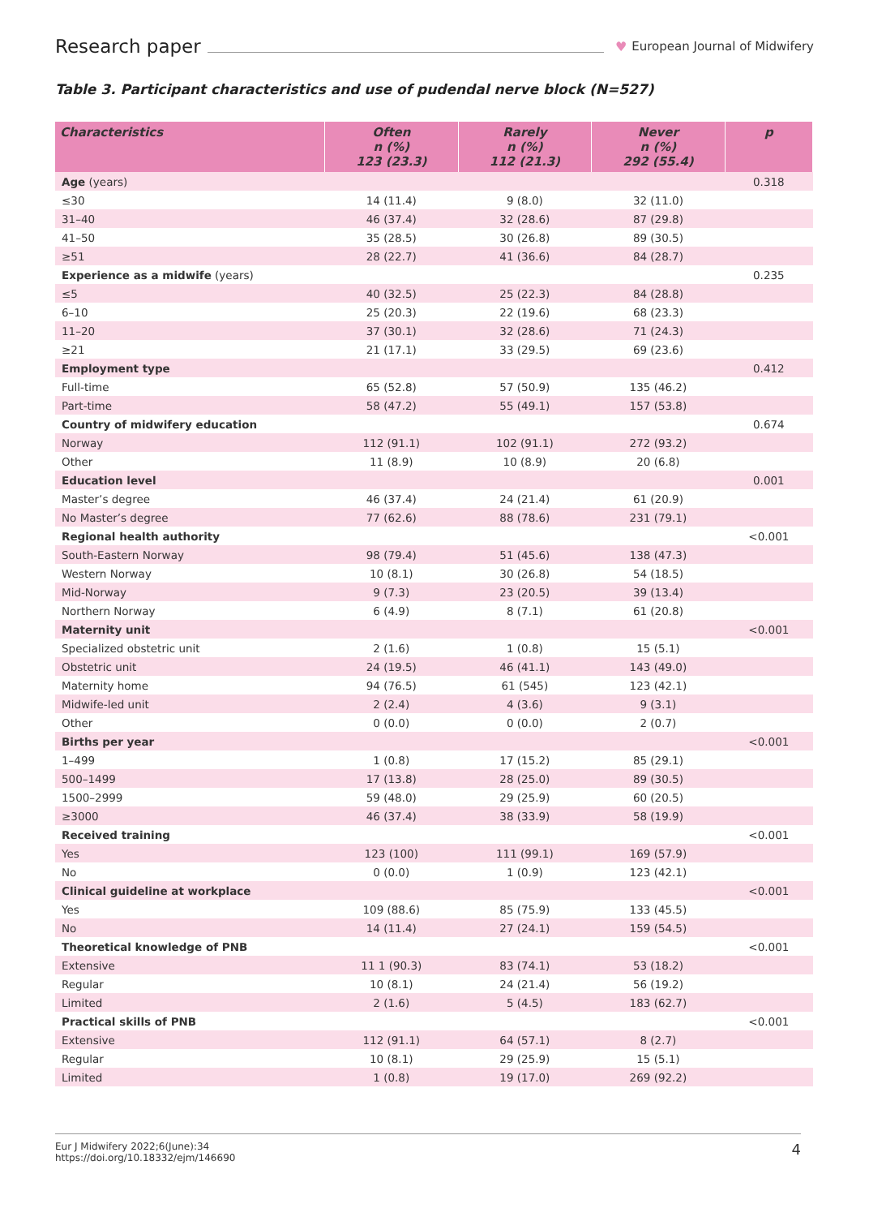Research paper
♥ European Journal of Midwifery
Table 3. Participant characteristics and use of pudendal nerve block (N=527)
| Characteristics | Often n (%) 123 (23.3) | Rarely n (%) 112 (21.3) | Never n (%) 292 (55.4) | p |
| --- | --- | --- | --- | --- |
| Age (years) | | | | 0.318 |
| ≤30 | 14 (11.4) | 9 (8.0) | 32 (11.0) | |
| 31–40 | 46 (37.4) | 32 (28.6) | 87 (29.8) | |
| 41–50 | 35 (28.5) | 30 (26.8) | 89 (30.5) | |
| ≥51 | 28 (22.7) | 41 (36.6) | 84 (28.7) | |
| Experience as a midwife (years) | | | | 0.235 |
| ≤5 | 40 (32.5) | 25 (22.3) | 84 (28.8) | |
| 6–10 | 25 (20.3) | 22 (19.6) | 68 (23.3) | |
| 11–20 | 37 (30.1) | 32 (28.6) | 71 (24.3) | |
| ≥21 | 21 (17.1) | 33 (29.5) | 69 (23.6) | |
| Employment type | | | | 0.412 |
| Full-time | 65 (52.8) | 57 (50.9) | 135 (46.2) | |
| Part-time | 58 (47.2) | 55 (49.1) | 157 (53.8) | |
| Country of midwifery education | | | | 0.674 |
| Norway | 112 (91.1) | 102 (91.1) | 272 (93.2) | |
| Other | 11 (8.9) | 10 (8.9) | 20 (6.8) | |
| Education level | | | | 0.001 |
| Master’s degree | 46 (37.4) | 24 (21.4) | 61 (20.9) | |
| No Master’s degree | 77 (62.6) | 88 (78.6) | 231 (79.1) | |
| Regional health authority | | | | <0.001 |
| South-Eastern Norway | 98 (79.4) | 51 (45.6) | 138 (47.3) | |
| Western Norway | 10 (8.1) | 30 (26.8) | 54 (18.5) | |
| Mid-Norway | 9 (7.3) | 23 (20.5) | 39 (13.4) | |
| Northern Norway | 6 (4.9) | 8 (7.1) | 61 (20.8) | |
| Maternity unit | | | | <0.001 |
| Specialized obstetric unit | 2 (1.6) | 1 (0.8) | 15 (5.1) | |
| Obstetric unit | 24 (19.5) | 46 (41.1) | 143 (49.0) | |
| Maternity home | 94 (76.5) | 61 (545) | 123 (42.1) | |
| Midwife-led unit | 2 (2.4) | 4 (3.6) | 9 (3.1) | |
| Other | 0 (0.0) | 0 (0.0) | 2 (0.7) | |
| Births per year | | | | <0.001 |
| 1–499 | 1 (0.8) | 17 (15.2) | 85 (29.1) | |
| 500–1499 | 17 (13.8) | 28 (25.0) | 89 (30.5) | |
| 1500–2999 | 59 (48.0) | 29 (25.9) | 60 (20.5) | |
| ≥3000 | 46 (37.4) | 38 (33.9) | 58 (19.9) | |
| Received training | | | | <0.001 |
| Yes | 123 (100) | 111 (99.1) | 169 (57.9) | |
| No | 0 (0.0) | 1 (0.9) | 123 (42.1) | |
| Clinical guideline at workplace | | | | <0.001 |
| Yes | 109 (88.6) | 85 (75.9) | 133 (45.5) | |
| No | 14 (11.4) | 27 (24.1) | 159 (54.5) | |
| Theoretical knowledge of PNB | | | | <0.001 |
| Extensive | 11 1 (90.3) | 83 (74.1) | 53 (18.2) | |
| Regular | 10 (8.1) | 24 (21.4) | 56 (19.2) | |
| Limited | 2 (1.6) | 5 (4.5) | 183 (62.7) | |
| Practical skills of PNB | | | | <0.001 |
| Extensive | 112 (91.1) | 64 (57.1) | 8 (2.7) | |
| Regular | 10 (8.1) | 29 (25.9) | 15 (5.1) | |
| Limited | 1 (0.8) | 19 (17.0) | 269 (92.2) | |
Eur J Midwifery 2022;6(June):34
https://doi.org/10.18332/ejm/146690
4